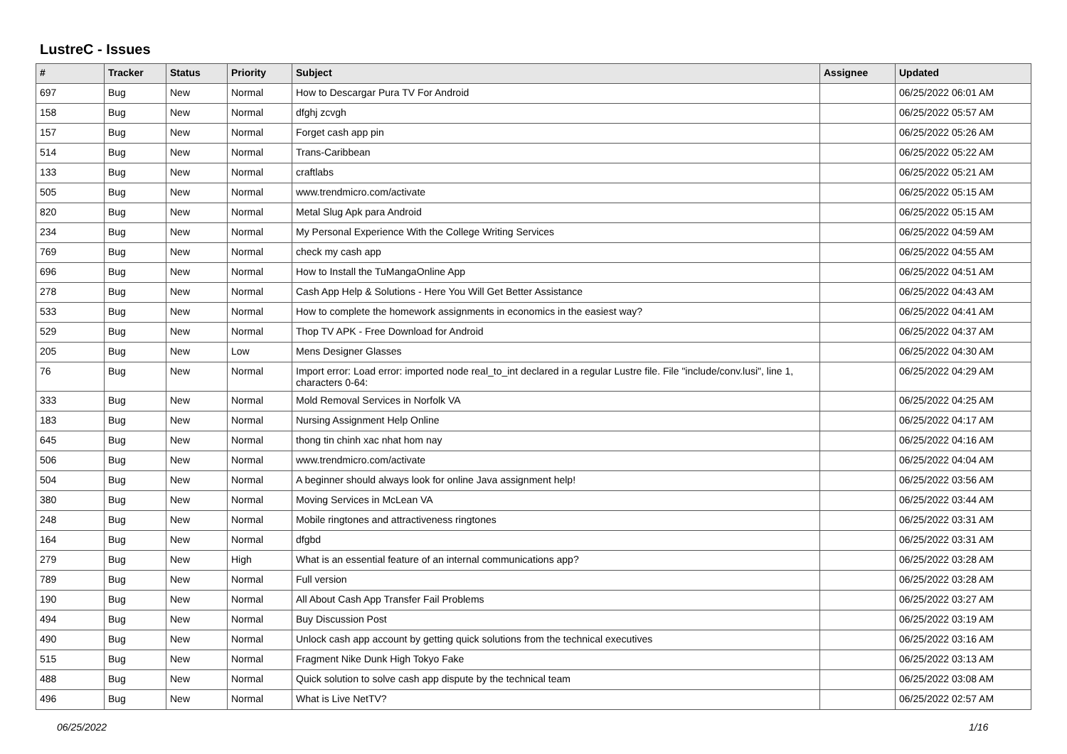LustreC - Issues
| # | Tracker | Status | Priority | Subject | Assignee | Updated |
| --- | --- | --- | --- | --- | --- | --- |
| 697 | Bug | New | Normal | How to Descargar Pura TV For Android | | 06/25/2022 06:01 AM |
| 158 | Bug | New | Normal | dfghj zcvgh | | 06/25/2022 05:57 AM |
| 157 | Bug | New | Normal | Forget cash app pin | | 06/25/2022 05:26 AM |
| 514 | Bug | New | Normal | Trans-Caribbean | | 06/25/2022 05:22 AM |
| 133 | Bug | New | Normal | craftlabs | | 06/25/2022 05:21 AM |
| 505 | Bug | New | Normal | www.trendmicro.com/activate | | 06/25/2022 05:15 AM |
| 820 | Bug | New | Normal | Metal Slug Apk para Android | | 06/25/2022 05:15 AM |
| 234 | Bug | New | Normal | My Personal Experience With the College Writing Services | | 06/25/2022 04:59 AM |
| 769 | Bug | New | Normal | check my cash app | | 06/25/2022 04:55 AM |
| 696 | Bug | New | Normal | How to Install the TuMangaOnline App | | 06/25/2022 04:51 AM |
| 278 | Bug | New | Normal | Cash App Help & Solutions - Here You Will Get Better Assistance | | 06/25/2022 04:43 AM |
| 533 | Bug | New | Normal | How to complete the homework assignments in economics in the easiest way? | | 06/25/2022 04:41 AM |
| 529 | Bug | New | Normal | Thop TV APK - Free Download for Android | | 06/25/2022 04:37 AM |
| 205 | Bug | New | Low | Mens Designer Glasses | | 06/25/2022 04:30 AM |
| 76 | Bug | New | Normal | Import error: Load error: imported node real_to_int declared in a regular Lustre file. File "include/conv.lusi", line 1, characters 0-64: | | 06/25/2022 04:29 AM |
| 333 | Bug | New | Normal | Mold Removal Services in Norfolk VA | | 06/25/2022 04:25 AM |
| 183 | Bug | New | Normal | Nursing Assignment Help Online | | 06/25/2022 04:17 AM |
| 645 | Bug | New | Normal | thong tin chinh xac nhat hom nay | | 06/25/2022 04:16 AM |
| 506 | Bug | New | Normal | www.trendmicro.com/activate | | 06/25/2022 04:04 AM |
| 504 | Bug | New | Normal | A beginner should always look for online Java assignment help! | | 06/25/2022 03:56 AM |
| 380 | Bug | New | Normal | Moving Services in McLean VA | | 06/25/2022 03:44 AM |
| 248 | Bug | New | Normal | Mobile ringtones and attractiveness ringtones | | 06/25/2022 03:31 AM |
| 164 | Bug | New | Normal | dfgbd | | 06/25/2022 03:31 AM |
| 279 | Bug | New | High | What is an essential feature of an internal communications app? | | 06/25/2022 03:28 AM |
| 789 | Bug | New | Normal | Full version | | 06/25/2022 03:28 AM |
| 190 | Bug | New | Normal | All About Cash App Transfer Fail Problems | | 06/25/2022 03:27 AM |
| 494 | Bug | New | Normal | Buy Discussion Post | | 06/25/2022 03:19 AM |
| 490 | Bug | New | Normal | Unlock cash app account by getting quick solutions from the technical executives | | 06/25/2022 03:16 AM |
| 515 | Bug | New | Normal | Fragment Nike Dunk High Tokyo Fake | | 06/25/2022 03:13 AM |
| 488 | Bug | New | Normal | Quick solution to solve cash app dispute by the technical team | | 06/25/2022 03:08 AM |
| 496 | Bug | New | Normal | What is Live NetTV? | | 06/25/2022 02:57 AM |
06/25/2022 1/16